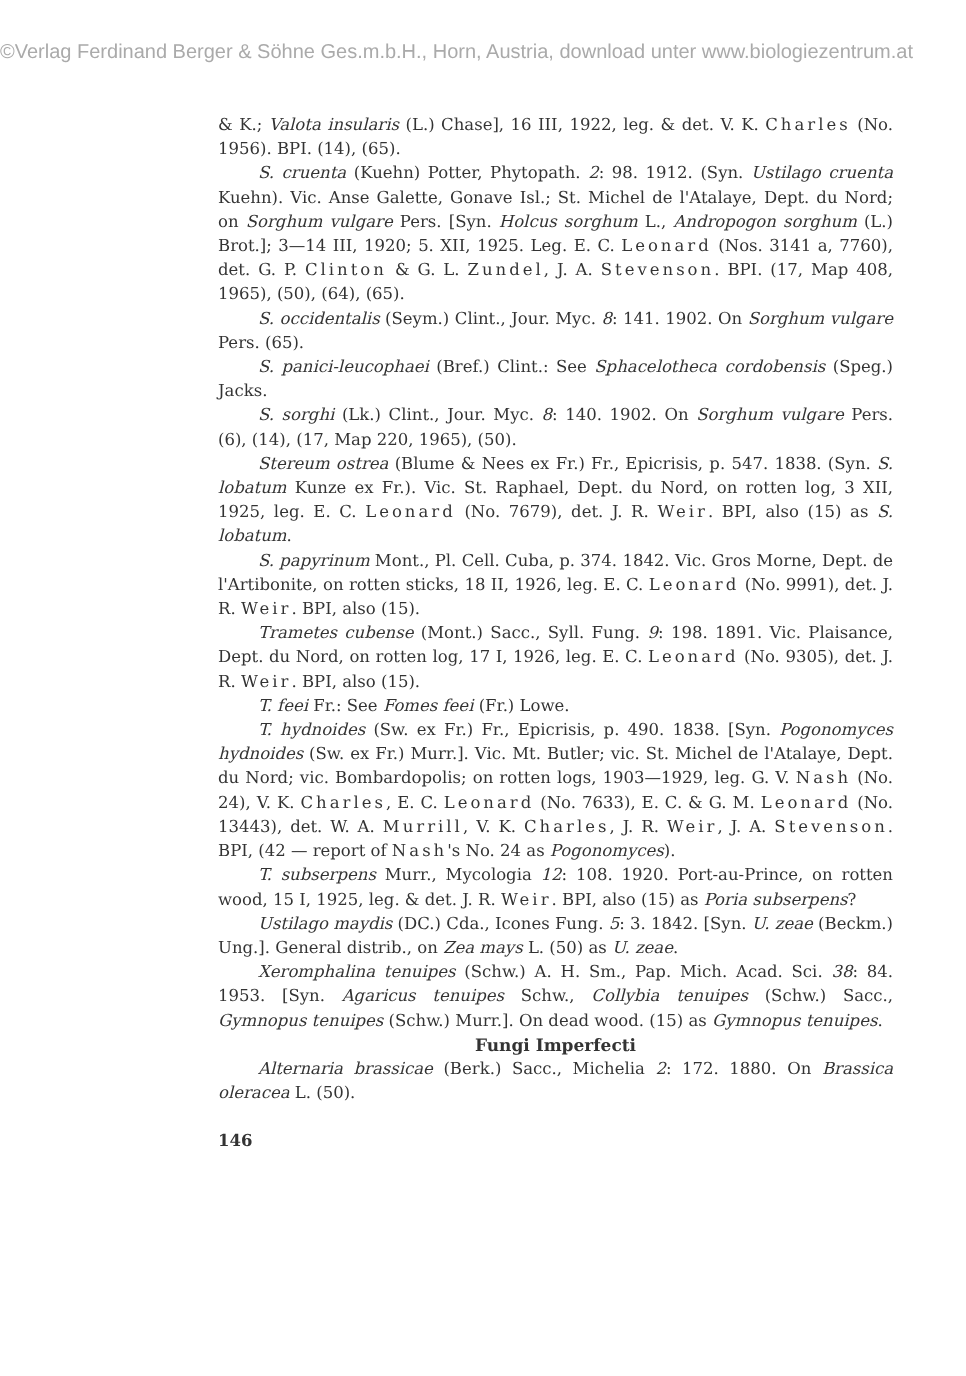©Verlag Ferdinand Berger & Söhne Ges.m.b.H., Horn, Austria, download unter www.biologiezentrum.at
& K.; Valota insularis (L.) Chase], 16 III, 1922, leg. & det. V. K. Charles (No. 1956). BPI. (14), (65).
S. cruenta (Kuehn) Potter, Phytopath. 2: 98. 1912. (Syn. Ustilago cruenta Kuehn). Vic. Anse Galette, Gonave Isl.; St. Michel de l'Atalaye, Dept. du Nord; on Sorghum vulgare Pers. [Syn. Holcus sorghum L., Andropogon sorghum (L.) Brot.]; 3—14 III, 1920; 5. XII, 1925. Leg. E. C. Leonard (Nos. 3141 a, 7760), det. G. P. Clinton & G. L. Zundel, J. A. Stevenson. BPI. (17, Map 408, 1965), (50), (64), (65).
S. occidentalis (Seym.) Clint., Jour. Myc. 8: 141. 1902. On Sorghum vulgare Pers. (65).
S. panici-leucophaei (Bref.) Clint.: See Sphacelotheca cordobensis (Speg.) Jacks.
S. sorghi (Lk.) Clint., Jour. Myc. 8: 140. 1902. On Sorghum vulgare Pers. (6), (14), (17, Map 220, 1965), (50).
Stereum ostrea (Blume & Nees ex Fr.) Fr., Epicrisis, p. 547. 1838. (Syn. S. lobatum Kunze ex Fr.). Vic. St. Raphael, Dept. du Nord, on rotten log, 3 XII, 1925, leg. E. C. Leonard (No. 7679), det. J. R. Weir. BPI, also (15) as S. lobatum.
S. papyrinum Mont., Pl. Cell. Cuba, p. 374. 1842. Vic. Gros Morne, Dept. de l'Artibonite, on rotten sticks, 18 II, 1926, leg. E. C. Leonard (No. 9991), det. J. R. Weir. BPI, also (15).
Trametes cubense (Mont.) Sacc., Syll. Fung. 9: 198. 1891. Vic. Plaisance, Dept. du Nord, on rotten log, 17 I, 1926, leg. E. C. Leonard (No. 9305), det. J. R. Weir. BPI, also (15).
T. feei Fr.: See Fomes feei (Fr.) Lowe.
T. hydnoides (Sw. ex Fr.) Fr., Epicrisis, p. 490. 1838. [Syn. Pogonomyces hydnoides (Sw. ex Fr.) Murr.]. Vic. Mt. Butler; vic. St. Michel de l'Atalaye, Dept. du Nord; vic. Bombardopolis; on rotten logs, 1903—1929, leg. G. V. Nash (No. 24), V. K. Charles, E. C. Leonard (No. 7633), E. C. & G. M. Leonard (No. 13443), det. W. A. Murrill, V. K. Charles, J. R. Weir, J. A. Stevenson. BPI, (42 — report of Nash's No. 24 as Pogonomyces).
T. subserpens Murr., Mycologia 12: 108. 1920. Port-au-Prince, on rotten wood, 15 I, 1925, leg. & det. J. R. Weir. BPI, also (15) as Poria subserpens?
Ustilago maydis (DC.) Cda., Icones Fung. 5: 3. 1842. [Syn. U. zeae (Beckm.) Ung.]. General distrib., on Zea mays L. (50) as U. zeae.
Xeromphalina tenuipes (Schw.) A. H. Sm., Pap. Mich. Acad. Sci. 38: 84. 1953. [Syn. Agaricus tenuipes Schw., Collybia tenuipes (Schw.) Sacc., Gymnopus tenuipes (Schw.) Murr.]. On dead wood. (15) as Gymnopus tenuipes.
Fungi Imperfecti
Alternaria brassicae (Berk.) Sacc., Michelia 2: 172. 1880. On Brassica oleracea L. (50).
146